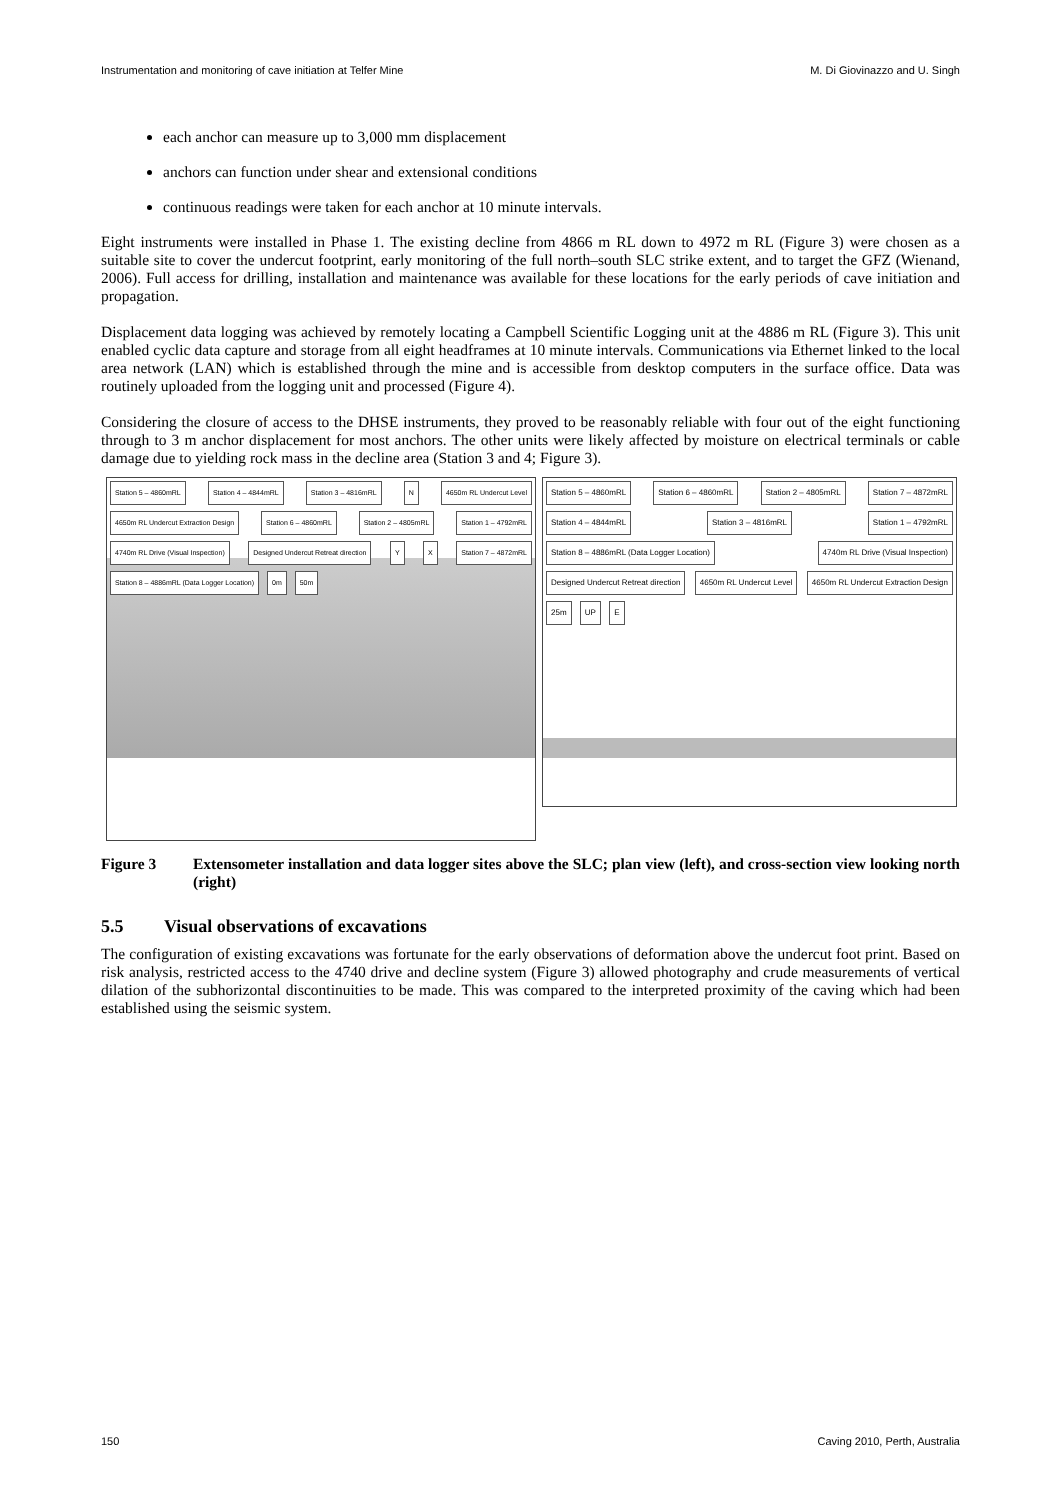Instrumentation and monitoring of cave initiation at Telfer Mine M. Di Giovinazzo and U. Singh
each anchor can measure up to 3,000 mm displacement
anchors can function under shear and extensional conditions
continuous readings were taken for each anchor at 10 minute intervals.
Eight instruments were installed in Phase 1. The existing decline from 4866 m RL down to 4972 m RL (Figure 3) were chosen as a suitable site to cover the undercut footprint, early monitoring of the full north–south SLC strike extent, and to target the GFZ (Wienand, 2006). Full access for drilling, installation and maintenance was available for these locations for the early periods of cave initiation and propagation.
Displacement data logging was achieved by remotely locating a Campbell Scientific Logging unit at the 4886 m RL (Figure 3). This unit enabled cyclic data capture and storage from all eight headframes at 10 minute intervals. Communications via Ethernet linked to the local area network (LAN) which is established through the mine and is accessible from desktop computers in the surface office. Data was routinely uploaded from the logging unit and processed (Figure 4).
Considering the closure of access to the DHSE instruments, they proved to be reasonably reliable with four out of the eight functioning through to 3 m anchor displacement for most anchors. The other units were likely affected by moisture on electrical terminals or cable damage due to yielding rock mass in the decline area (Station 3 and 4; Figure 3).
Station 5 – 4860mRL Station 4 – 4844mRL Station 3 – 4816mRL N 4650m RL Undercut Level 4650m RL Undercut Extraction Design Station 6 – 4860mRL Station 2 – 4805mRL Station 1 – 4792mRL 4740m RL Drive (Visual Inspection) Designed Undercut Retreat direction Y X Station 7 – 4872mRL Station 8 – 4886mRL (Data Logger Location) 0m 50m
Station 5 – 4860mRL Station 6 – 4860mRL Station 2 – 4805mRL Station 7 – 4872mRL Station 4 – 4844mRL Station 3 – 4816mRL Station 1 – 4792mRL Station 8 – 4886mRL (Data Logger Location) 4740m RL Drive (Visual Inspection) Designed Undercut Retreat direction 4650m RL Undercut Level 4650m RL Undercut Extraction Design 25m UP E
Figure 3 Extensometer installation and data logger sites above the SLC; plan view (left), and cross-section view looking north (right)
5.5 Visual observations of excavations
The configuration of existing excavations was fortunate for the early observations of deformation above the undercut foot print. Based on risk analysis, restricted access to the 4740 drive and decline system (Figure 3) allowed photography and crude measurements of vertical dilation of the subhorizontal discontinuities to be made. This was compared to the interpreted proximity of the caving which had been established using the seismic system.
150 Caving 2010, Perth, Australia